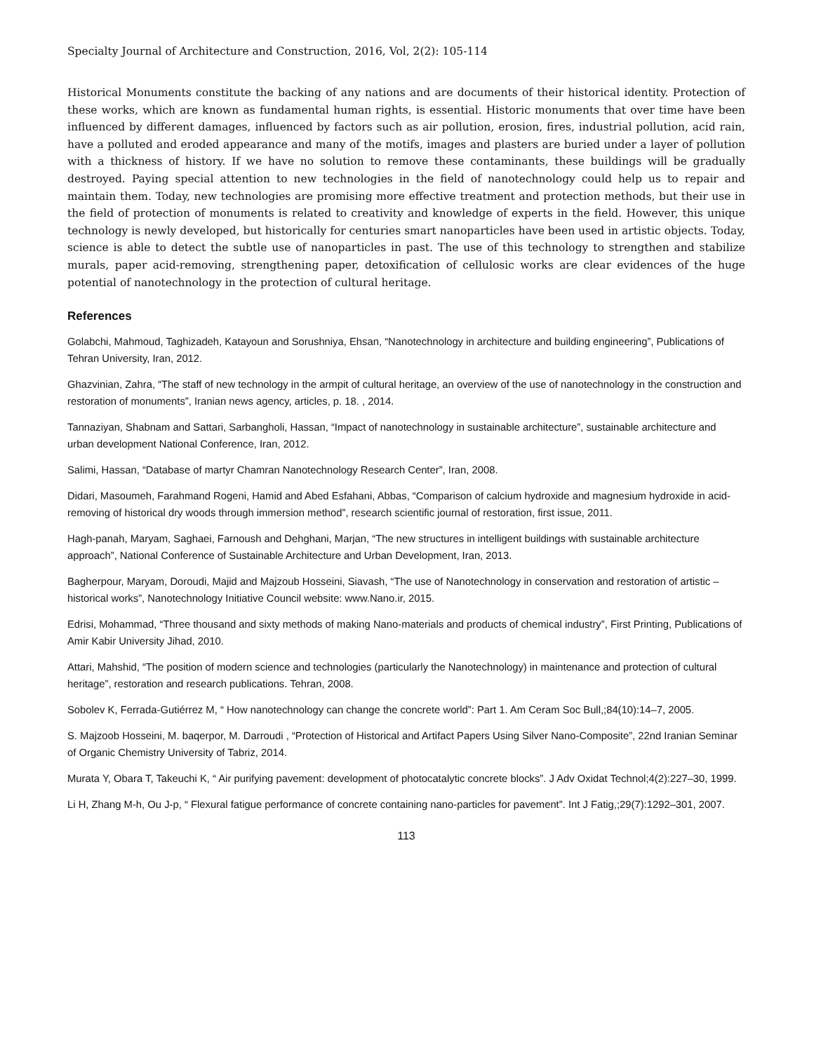Specialty Journal of Architecture and Construction, 2016, Vol, 2(2): 105-114
Historical Monuments constitute the backing of any nations and are documents of their historical identity. Protection of these works, which are known as fundamental human rights, is essential. Historic monuments that over time have been influenced by different damages, influenced by factors such as air pollution, erosion, fires, industrial pollution, acid rain, have a polluted and eroded appearance and many of the motifs, images and plasters are buried under a layer of pollution with a thickness of history. If we have no solution to remove these contaminants, these buildings will be gradually destroyed. Paying special attention to new technologies in the field of nanotechnology could help us to repair and maintain them. Today, new technologies are promising more effective treatment and protection methods, but their use in the field of protection of monuments is related to creativity and knowledge of experts in the field. However, this unique technology is newly developed, but historically for centuries smart nanoparticles have been used in artistic objects. Today, science is able to detect the subtle use of nanoparticles in past. The use of this technology to strengthen and stabilize murals, paper acid-removing, strengthening paper, detoxification of cellulosic works are clear evidences of the huge potential of nanotechnology in the protection of cultural heritage.
References
Golabchi, Mahmoud, Taghizadeh, Katayoun and Sorushniya, Ehsan, “Nanotechnology in architecture and building engineering”, Publications of Tehran University, Iran, 2012.
Ghazvinian, Zahra, “The staff of new technology in the armpit of cultural heritage, an overview of the use of nanotechnology in the construction and restoration of monuments”, Iranian news agency, articles, p. 18. , 2014.
Tannaziyan, Shabnam and Sattari, Sarbangholi, Hassan, “Impact of nanotechnology in sustainable architecture”, sustainable architecture and urban development National Conference, Iran, 2012.
Salimi, Hassan, “Database of martyr Chamran Nanotechnology Research Center”, Iran, 2008.
Didari, Masoumeh, Farahmand Rogeni, Hamid and Abed Esfahani, Abbas, “Comparison of calcium hydroxide and magnesium hydroxide in acid-removing of historical dry woods through immersion method”, research scientific journal of restoration, first issue, 2011.
Hagh-panah, Maryam, Saghaei, Farnoush and Dehghani, Marjan, “The new structures in intelligent buildings with sustainable architecture approach”, National Conference of Sustainable Architecture and Urban Development, Iran, 2013.
Bagherpour, Maryam, Doroudi, Majid and Majzoub Hosseini, Siavash, “The use of Nanotechnology in conservation and restoration of artistic – historical works”, Nanotechnology Initiative Council website: www.Nano.ir, 2015.
Edrisi, Mohammad, “Three thousand and sixty methods of making Nano-materials and products of chemical industry”, First Printing, Publications of Amir Kabir University Jihad, 2010.
Attari, Mahshid, “The position of modern science and technologies (particularly the Nanotechnology) in maintenance and protection of cultural heritage”, restoration and research publications. Tehran, 2008.
Sobolev K, Ferrada-Gutiérrez M, “ How nanotechnology can change the concrete world”: Part 1. Am Ceram Soc Bull,;84(10):14–7, 2005.
S. Majzoob Hosseini, M. baqerpor, M. Darroudi , “Protection of Historical and Artifact Papers Using Silver Nano-Composite”, 22nd Iranian Seminar of Organic Chemistry University of Tabriz, 2014.
Murata Y, Obara T, Takeuchi K, “ Air purifying pavement: development of photocatalytic concrete blocks”. J Adv Oxidat Technol;4(2):227–30, 1999.
Li H, Zhang M-h, Ou J-p, “ Flexural fatigue performance of concrete containing nano-particles for pavement”. Int J Fatig,;29(7):1292–301, 2007.
113